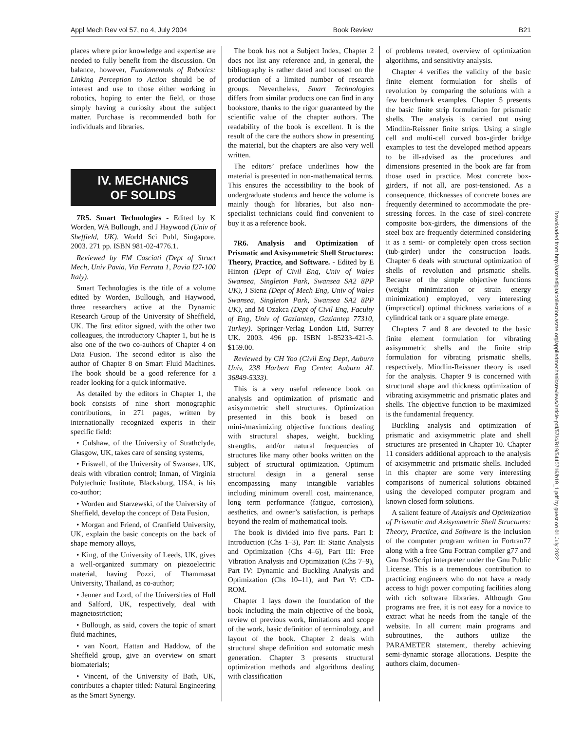Appl Mech Rev vol 57, no 4, July 2004 Book Review B21
places where prior knowledge and expertise are needed to fully benefit from the discussion. On balance, however, Fundamentals of Robotics: Linking Perception to Action should be of interest and use to those either working in robotics, hoping to enter the field, or those simply having a curiosity about the subject matter. Purchase is recommended both for individuals and libraries.
IV. MECHANICS
OF SOLIDS
7R5. Smart Technologies - Edited by K Worden, WA Bullough, and J Haywood (Univ of Sheffield, UK). World Sci Publ, Singapore. 2003. 271 pp. ISBN 981-02-4776.1.
Reviewed by FM Casciati (Dept of Struct Mech, Univ Pavia, Via Ferrata 1, Pavia I27-100 Italy).
Smart Technologies is the title of a volume edited by Worden, Bullough, and Haywood, three researchers active at the Dynamic Research Group of the University of Sheffield, UK. The first editor signed, with the other two colleagues, the introductory Chapter 1, but he is also one of the two co-authors of Chapter 4 on Data Fusion. The second editor is also the author of Chapter 8 on Smart Fluid Machines. The book should be a good reference for a reader looking for a quick informative.
As detailed by the editors in Chapter 1, the book consists of nine short monographic contributions, in 271 pages, written by internationally recognized experts in their specific field:
• Culshaw, of the University of Strathclyde, Glasgow, UK, takes care of sensing systems,
• Friswell, of the University of Swansea, UK, deals with vibration control; Inman, of Virginia Polytechnic Institute, Blacksburg, USA, is his co-author;
• Worden and Starzewski, of the University of Sheffield, develop the concept of Data Fusion,
• Morgan and Friend, of Cranfield University, UK, explain the basic concepts on the back of shape memory alloys,
• King, of the University of Leeds, UK, gives a well-organized summary on piezoelectric material, having Pozzi, of Thammasat University, Thailand, as co-author;
• Jenner and Lord, of the Universities of Hull and Salford, UK, respectively, deal with magnetostriction;
• Bullough, as said, covers the topic of smart fluid machines,
• van Noort, Hattan and Haddow, of the Sheffield group, give an overview on smart biomaterials;
• Vincent, of the University of Bath, UK, contributes a chapter titled: Natural Engineering as the Smart Synergy.
The book has not a Subject Index, Chapter 2 does not list any reference and, in general, the bibliography is rather dated and focused on the production of a limited number of research groups. Nevertheless, Smart Technologies differs from similar products one can find in any bookstore, thanks to the rigor guaranteed by the scientific value of the chapter authors. The readability of the book is excellent. It is the result of the care the authors show in presenting the material, but the chapters are also very well written.
The editors’ preface underlines how the material is presented in non-mathematical terms. This ensures the accessibility to the book of undergraduate students and hence the volume is mainly though for libraries, but also non-specialist technicians could find convenient to buy it as a reference book.
7R6. Analysis and Optimization of Prismatic and Axisymmetric Shell Structures: Theory, Practice, and Software. - Edited by E Hinton (Dept of Civil Eng, Univ of Wales Swansea, Singleton Park, Swansea SA2 8PP UK), J Sienz (Dept of Mech Eng, Univ of Wales Swansea, Singleton Park, Swansea SA2 8PP UK), and M Ozakca (Dept of Civil Eng, Faculty of Eng, Univ of Gaziantep, Gaziantep 77310, Turkey). Springer-Verlag London Ltd, Surrey UK. 2003. 496 pp. ISBN 1-85233-421-5. $159.00.
Reviewed by CH Yoo (Civil Eng Dept, Auburn Univ, 238 Harbert Eng Center, Auburn AL 36849-5333).
This is a very useful reference book on analysis and optimization of prismatic and axisymmetric shell structures. Optimization presented in this book is based on mini-/maximizing objective functions dealing with structural shapes, weight, buckling strengths, and/or natural frequencies of structures like many other books written on the subject of structural optimization. Optimum structural design in a general sense encompassing many intangible variables including minimum overall cost, maintenance, long term performance (fatigue, corrosion), aesthetics, and owner’s satisfaction, is perhaps beyond the realm of mathematical tools.
The book is divided into five parts. Part I: Introduction (Chs 1–3), Part II: Static Analysis and Optimization (Chs 4–6), Part III: Free Vibration Analysis and Optimization (Chs 7–9), Part IV: Dynamic and Buckling Analysis and Optimization (Chs 10–11), and Part V: CD-ROM.
Chapter 1 lays down the foundation of the book including the main objective of the book, review of previous work, limitations and scope of the work, basic definition of terminology, and layout of the book. Chapter 2 deals with structural shape definition and automatic mesh generation. Chapter 3 presents structural optimization methods and algorithms dealing with classification
of problems treated, overview of optimization algorithms, and sensitivity analysis.
Chapter 4 verifies the validity of the basic finite element formulation for shells of revolution by comparing the solutions with a few benchmark examples. Chapter 5 presents the basic finite strip formulation for prismatic shells. The analysis is carried out using Mindlin-Reissner finite strips. Using a single cell and multi-cell curved box-girder bridge examples to test the developed method appears to be ill-advised as the procedures and dimensions presented in the book are far from those used in practice. Most concrete box-girders, if not all, are post-tensioned. As a consequence, thicknesses of concrete boxes are frequently determined to accommodate the pre-stressing forces. In the case of steel-concrete composite box-girders, the dimensions of the steel box are frequently determined considering it as a semi- or completely open cross section (tub-girder) under the construction loads. Chapter 6 deals with structural optimization of shells of revolution and prismatic shells. Because of the simple objective functions (weight minimization or strain energy minimization) employed, very interesting (impractical) optimal thickness variations of a cylindrical tank or a square plate emerge.
Chapters 7 and 8 are devoted to the basic finite element formulation for vibrating axisymmetric shells and the finite strip formulation for vibrating prismatic shells, respectively. Mindlin-Reissner theory is used for the analysis. Chapter 9 is concerned with structural shape and thickness optimization of vibrating axisymmetric and prismatic plates and shells. The objective function to be maximized is the fundamental frequency.
Buckling analysis and optimization of prismatic and axisymmetric plate and shell structures are presented in Chapter 10. Chapter 11 considers additional approach to the analysis of axisymmetric and prismatic shells. Included in this chapter are some very interesting comparisons of numerical solutions obtained using the developed computer program and known closed form solutions.
A salient feature of Analysis and Optimization of Prismatic and Axisymmetric Shell Structures: Theory, Practice, and Software is the inclusion of the computer program written in Fortran77 along with a free Gnu Fortran compiler g77 and Gnu PostScript interpreter under the Gnu Public License. This is a tremendous contribution to practicing engineers who do not have a ready access to high power computing facilities along with rich software libraries. Although Gnu programs are free, it is not easy for a novice to extract what he needs from the tangle of the website. In all current main programs and subroutines, the authors utilize the PARAMETER statement, thereby achieving semi-dynamic storage allocations. Despite the authors claim, documen-
Downloaded from http://asmedigitalcollection.asme.org/appliedmechanicsreviews/article-pdf/57/4/B19/5440716/b19_1.pdf by guest on 01 July 2022